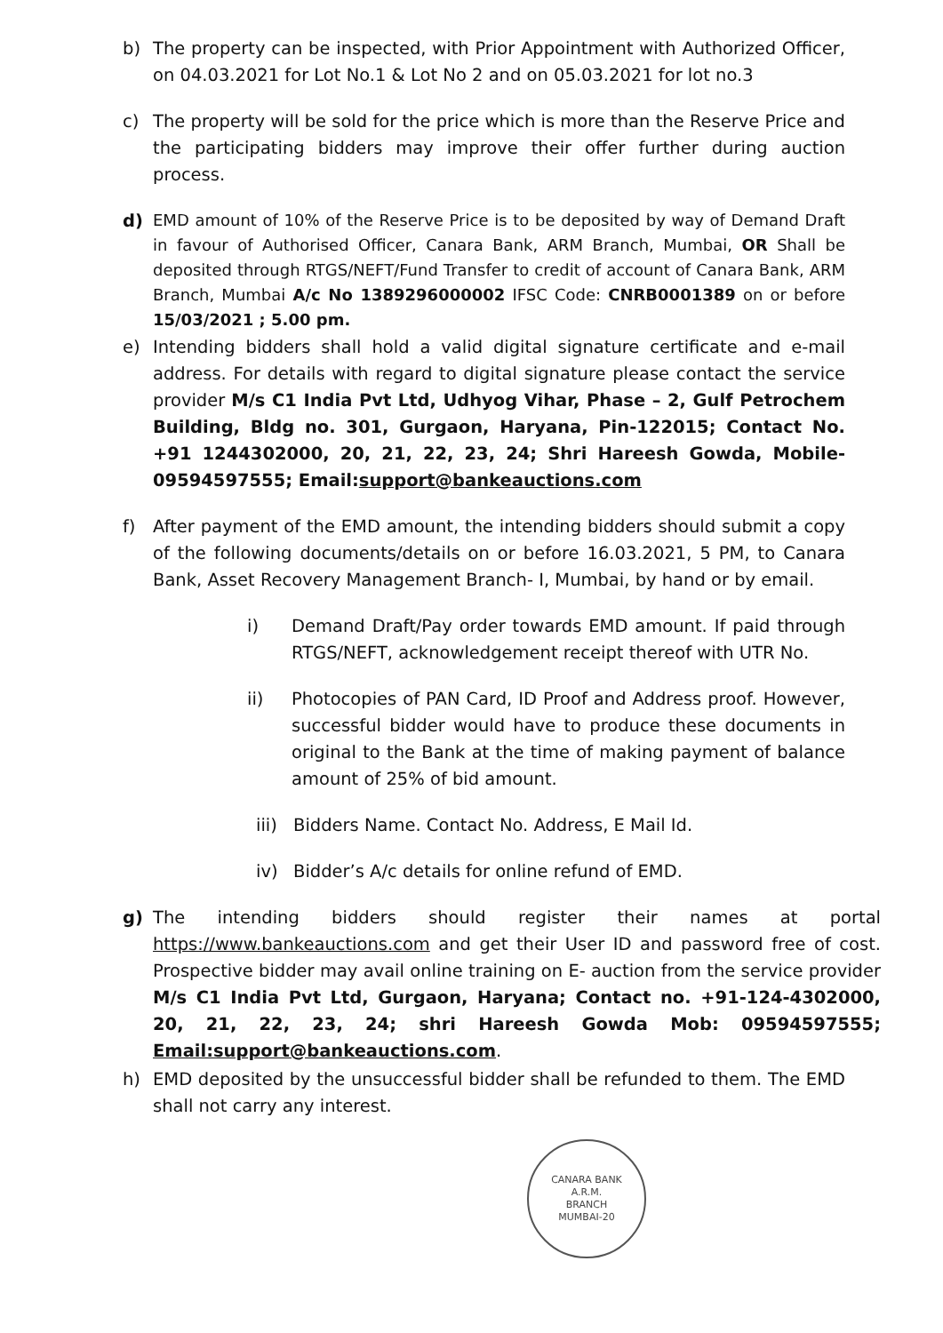b) The property can be inspected, with Prior Appointment with Authorized Officer, on 04.03.2021 for Lot No.1 & Lot No 2 and on 05.03.2021 for lot no.3
c) The property will be sold for the price which is more than the Reserve Price and the participating bidders may improve their offer further during auction process.
d)
EMD amount of 10% of the Reserve Price is to be deposited by way of Demand Draft in favour of Authorised Officer, Canara Bank, ARM Branch, Mumbai, OR Shall be deposited through RTGS/NEFT/Fund Transfer to credit of account of Canara Bank, ARM Branch, Mumbai A/c No 1389296000002 IFSC Code: CNRB0001389 on or before 15/03/2021 ; 5.00 pm.
e) Intending bidders shall hold a valid digital signature certificate and e-mail address. For details with regard to digital signature please contact the service provider M/s C1 India Pvt Ltd, Udhyog Vihar, Phase – 2, Gulf Petrochem Building, Bldg no. 301, Gurgaon, Haryana, Pin-122015; Contact No. +91 1244302000, 20, 21, 22, 23, 24; Shri Hareesh Gowda, Mobile-09594597555; Email:support@bankeauctions.com
f) After payment of the EMD amount, the intending bidders should submit a copy of the following documents/details on or before 16.03.2021, 5 PM, to Canara Bank, Asset Recovery Management Branch- I, Mumbai, by hand or by email.
i) Demand Draft/Pay order towards EMD amount. If paid through RTGS/NEFT, acknowledgement receipt thereof with UTR No.
ii) Photocopies of PAN Card, ID Proof and Address proof. However, successful bidder would have to produce these documents in original to the Bank at the time of making payment of balance amount of 25% of bid amount.
iii)
Bidders Name. Contact No. Address, E Mail Id.
iv) Bidder’s A/c details for online refund of EMD.
g) The intending bidders should register their names at portal https://www.bankeauctions.com and get their User ID and password free of cost. Prospective bidder may avail online training on E- auction from the service provider M/s C1 India Pvt Ltd, Gurgaon, Haryana; Contact no. +91-124-4302000, 20, 21, 22, 23, 24; shri Hareesh Gowda Mob: 09594597555; Email:support@bankeauctions.com.
h) EMD deposited by the unsuccessful bidder shall be refunded to them. The EMD shall not carry any interest.
CANARA BANK
A.R.M.
BRANCH
MUMBAI-20